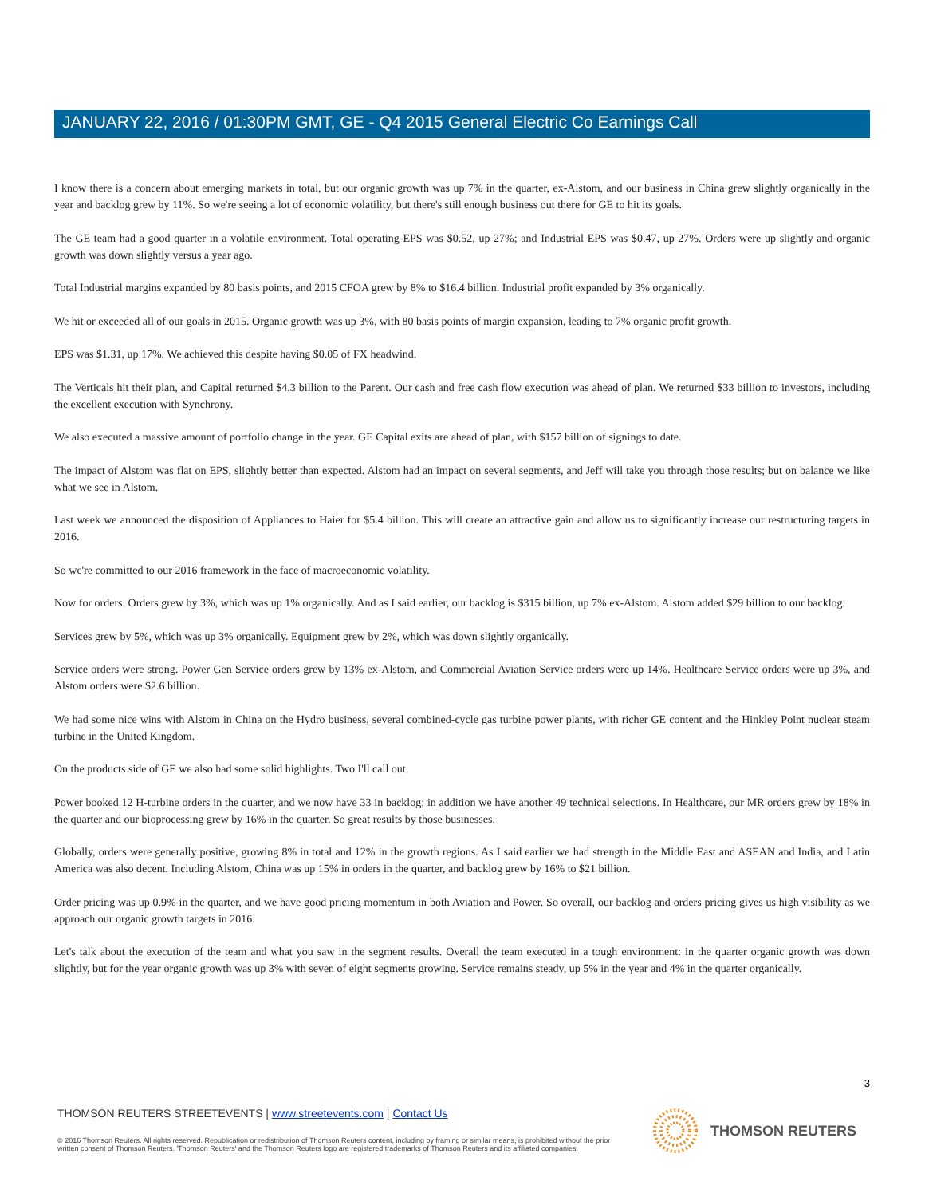JANUARY 22, 2016 / 01:30PM GMT, GE - Q4 2015 General Electric Co Earnings Call
I know there is a concern about emerging markets in total, but our organic growth was up 7% in the quarter, ex-Alstom, and our business in China grew slightly organically in the year and backlog grew by 11%. So we're seeing a lot of economic volatility, but there's still enough business out there for GE to hit its goals.
The GE team had a good quarter in a volatile environment. Total operating EPS was $0.52, up 27%; and Industrial EPS was $0.47, up 27%. Orders were up slightly and organic growth was down slightly versus a year ago.
Total Industrial margins expanded by 80 basis points, and 2015 CFOA grew by 8% to $16.4 billion. Industrial profit expanded by 3% organically.
We hit or exceeded all of our goals in 2015. Organic growth was up 3%, with 80 basis points of margin expansion, leading to 7% organic profit growth.
EPS was $1.31, up 17%. We achieved this despite having $0.05 of FX headwind.
The Verticals hit their plan, and Capital returned $4.3 billion to the Parent. Our cash and free cash flow execution was ahead of plan. We returned $33 billion to investors, including the excellent execution with Synchrony.
We also executed a massive amount of portfolio change in the year. GE Capital exits are ahead of plan, with $157 billion of signings to date.
The impact of Alstom was flat on EPS, slightly better than expected. Alstom had an impact on several segments, and Jeff will take you through those results; but on balance we like what we see in Alstom.
Last week we announced the disposition of Appliances to Haier for $5.4 billion. This will create an attractive gain and allow us to significantly increase our restructuring targets in 2016.
So we're committed to our 2016 framework in the face of macroeconomic volatility.
Now for orders. Orders grew by 3%, which was up 1% organically. And as I said earlier, our backlog is $315 billion, up 7% ex-Alstom. Alstom added $29 billion to our backlog.
Services grew by 5%, which was up 3% organically. Equipment grew by 2%, which was down slightly organically.
Service orders were strong. Power Gen Service orders grew by 13% ex-Alstom, and Commercial Aviation Service orders were up 14%. Healthcare Service orders were up 3%, and Alstom orders were $2.6 billion.
We had some nice wins with Alstom in China on the Hydro business, several combined-cycle gas turbine power plants, with richer GE content and the Hinkley Point nuclear steam turbine in the United Kingdom.
On the products side of GE we also had some solid highlights. Two I'll call out.
Power booked 12 H-turbine orders in the quarter, and we now have 33 in backlog; in addition we have another 49 technical selections. In Healthcare, our MR orders grew by 18% in the quarter and our bioprocessing grew by 16% in the quarter. So great results by those businesses.
Globally, orders were generally positive, growing 8% in total and 12% in the growth regions. As I said earlier we had strength in the Middle East and ASEAN and India, and Latin America was also decent. Including Alstom, China was up 15% in orders in the quarter, and backlog grew by 16% to $21 billion.
Order pricing was up 0.9% in the quarter, and we have good pricing momentum in both Aviation and Power. So overall, our backlog and orders pricing gives us high visibility as we approach our organic growth targets in 2016.
Let's talk about the execution of the team and what you saw in the segment results. Overall the team executed in a tough environment: in the quarter organic growth was down slightly, but for the year organic growth was up 3% with seven of eight segments growing. Service remains steady, up 5% in the year and 4% in the quarter organically.
3
THOMSON REUTERS STREETEVENTS | www.streetevents.com | Contact Us
© 2016 Thomson Reuters. All rights reserved. Republication or redistribution of Thomson Reuters content, including by framing or similar means, is prohibited without the prior written consent of Thomson Reuters. 'Thomson Reuters' and the Thomson Reuters logo are registered trademarks of Thomson Reuters and its affiliated companies.
THOMSON REUTERS